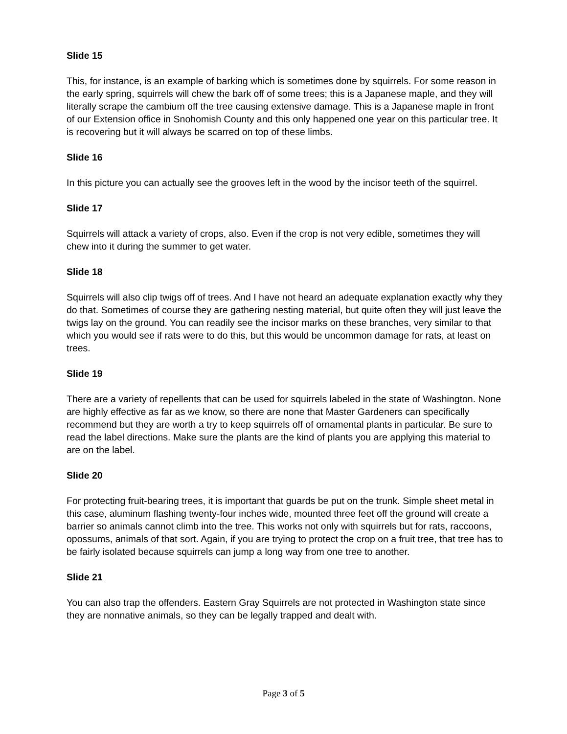Slide 15
This, for instance, is an example of barking which is sometimes done by squirrels. For some reason in the early spring, squirrels will chew the bark off of some trees; this is a Japanese maple, and they will literally scrape the cambium off the tree causing extensive damage. This is a Japanese maple in front of our Extension office in Snohomish County and this only happened one year on this particular tree. It is recovering but it will always be scarred on top of these limbs.
Slide 16
In this picture you can actually see the grooves left in the wood by the incisor teeth of the squirrel.
Slide 17
Squirrels will attack a variety of crops, also. Even if the crop is not very edible, sometimes they will chew into it during the summer to get water.
Slide 18
Squirrels will also clip twigs off of trees. And I have not heard an adequate explanation exactly why they do that. Sometimes of course they are gathering nesting material, but quite often they will just leave the twigs lay on the ground. You can readily see the incisor marks on these branches, very similar to that which you would see if rats were to do this, but this would be uncommon damage for rats, at least on trees.
Slide 19
There are a variety of repellents that can be used for squirrels labeled in the state of Washington. None are highly effective as far as we know, so there are none that Master Gardeners can specifically recommend but they are worth a try to keep squirrels off of ornamental plants in particular. Be sure to read the label directions. Make sure the plants are the kind of plants you are applying this material to are on the label.
Slide 20
For protecting fruit-bearing trees, it is important that guards be put on the trunk. Simple sheet metal in this case, aluminum flashing twenty-four inches wide, mounted three feet off the ground will create a barrier so animals cannot climb into the tree. This works not only with squirrels but for rats, raccoons, opossums, animals of that sort. Again, if you are trying to protect the crop on a fruit tree, that tree has to be fairly isolated because squirrels can jump a long way from one tree to another.
Slide 21
You can also trap the offenders. Eastern Gray Squirrels are not protected in Washington state since they are nonnative animals, so they can be legally trapped and dealt with.
Page 3 of 5